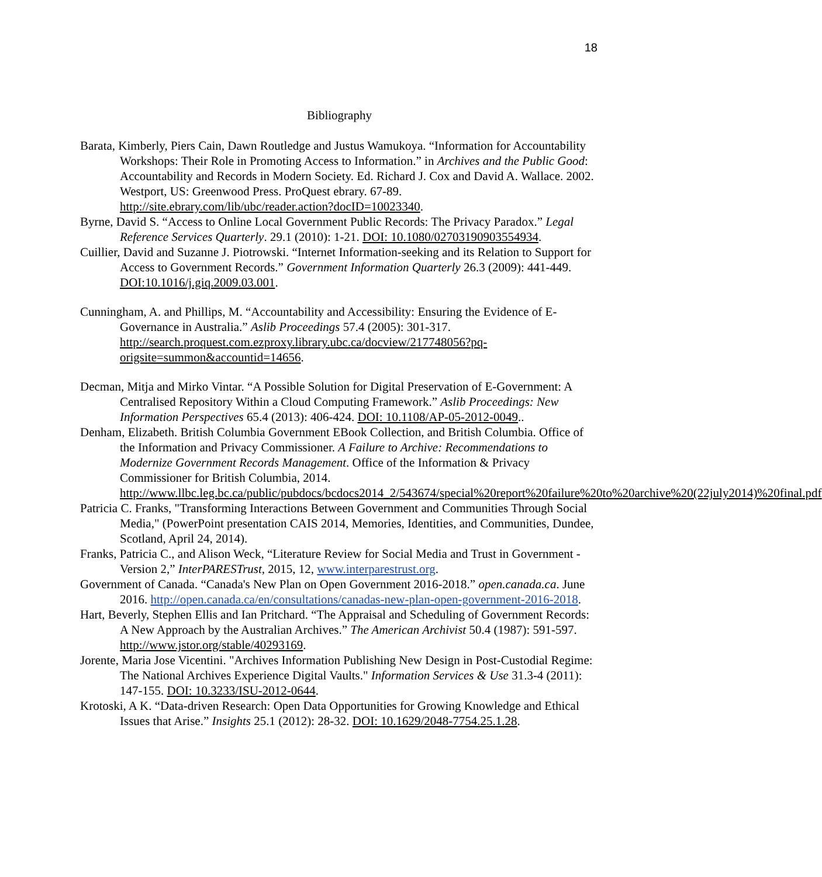18
Bibliography
Barata, Kimberly, Piers Cain, Dawn Routledge and Justus Wamukoya. “Information for Accountability Workshops: Their Role in Promoting Access to Information.” in Archives and the Public Good: Accountability and Records in Modern Society. Ed. Richard J. Cox and David A. Wallace. 2002. Westport, US: Greenwood Press. ProQuest ebrary. 67-89. http://site.ebrary.com/lib/ubc/reader.action?docID=10023340.
Byrne, David S. “Access to Online Local Government Public Records: The Privacy Paradox.” Legal Reference Services Quarterly. 29.1 (2010): 1-21. DOI: 10.1080/02703190903554934.
Cuillier, David and Suzanne J. Piotrowski. “Internet Information-seeking and its Relation to Support for Access to Government Records.” Government Information Quarterly 26.3 (2009): 441-449. DOI:10.1016/j.giq.2009.03.001.
Cunningham, A. and Phillips, M. “Accountability and Accessibility: Ensuring the Evidence of E-Governance in Australia.” Aslib Proceedings 57.4 (2005): 301-317. http://search.proquest.com.ezproxy.library.ubc.ca/docview/217748056?pq-origsite=summon&accountid=14656.
Decman, Mitja and Mirko Vintar. “A Possible Solution for Digital Preservation of E-Government: A Centralised Repository Within a Cloud Computing Framework.” Aslib Proceedings: New Information Perspectives 65.4 (2013): 406-424. DOI: 10.1108/AP-05-2012-0049..
Denham, Elizabeth. British Columbia Government EBook Collection, and British Columbia. Office of the Information and Privacy Commissioner. A Failure to Archive: Recommendations to Modernize Government Records Management. Office of the Information & Privacy Commissioner for British Columbia, 2014. http://www.llbc.leg.bc.ca/public/pubdocs/bcdocs2014_2/543674/special%20report%20failure%20to%20archive%20(22july2014)%20final.pdf
Patricia C. Franks, "Transforming Interactions Between Government and Communities Through Social Media," (PowerPoint presentation CAIS 2014, Memories, Identities, and Communities, Dundee, Scotland, April 24, 2014).
Franks, Patricia C., and Alison Weck, “Literature Review for Social Media and Trust in Government - Version 2,” InterPARESTrust, 2015, 12, www.interparestrust.org.
Government of Canada. “Canada's New Plan on Open Government 2016-2018.” open.canada.ca. June 2016. http://open.canada.ca/en/consultations/canadas-new-plan-open-government-2016-2018.
Hart, Beverly, Stephen Ellis and Ian Pritchard. “The Appraisal and Scheduling of Government Records: A New Approach by the Australian Archives.” The American Archivist 50.4 (1987): 591-597. http://www.jstor.org/stable/40293169.
Jorente, Maria Jose Vicentini. "Archives Information Publishing New Design in Post-Custodial Regime: The National Archives Experience Digital Vaults." Information Services & Use 31.3-4 (2011): 147-155. DOI: 10.3233/ISU-2012-0644.
Krotoski, A K. “Data-driven Research: Open Data Opportunities for Growing Knowledge and Ethical Issues that Arise.” Insights 25.1 (2012): 28-32. DOI: 10.1629/2048-7754.25.1.28.